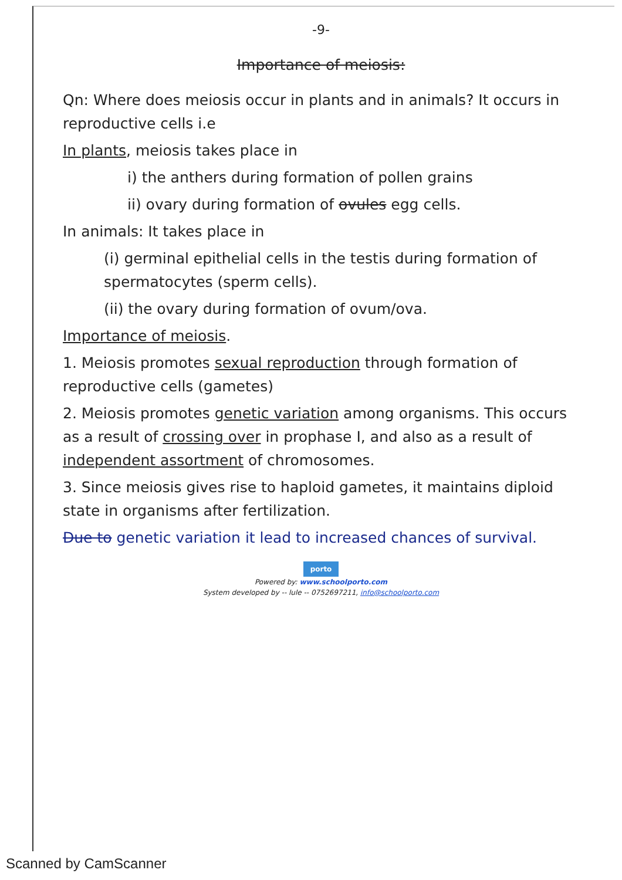-9-
Importance of meiosis:
Qn: Where does meiosis occur in plants and in animals? It occurs in reproductive cells i.e
In plants, meiosis takes place in
i) the anthers during formation of pollen grains
ii) ovary during formation of ovules egg cells.
In animals: It takes place in
(i) germinal epithelial cells in the testis during formation of spermatocytes (sperm cells).
(ii) the ovary during formation of ovum/ova.
Importance of meiosis.
1. Meiosis promotes sexual reproduction through formation of reproductive cells (gametes)
2. Meiosis promotes genetic variation among organisms. This occurs as a result of crossing over in prophase I, and also as a result of independent assortment of chromosomes.
3. Since meiosis gives rise to haploid gametes, it maintains diploid state in organisms after fertilization.
Due to genetic variation it lead to increased chances of survival.
porto
Powered by: www.schoolporto.com
System developed by -- lule -- 0752697211, info@schoolporto.com
Scanned by CamScanner